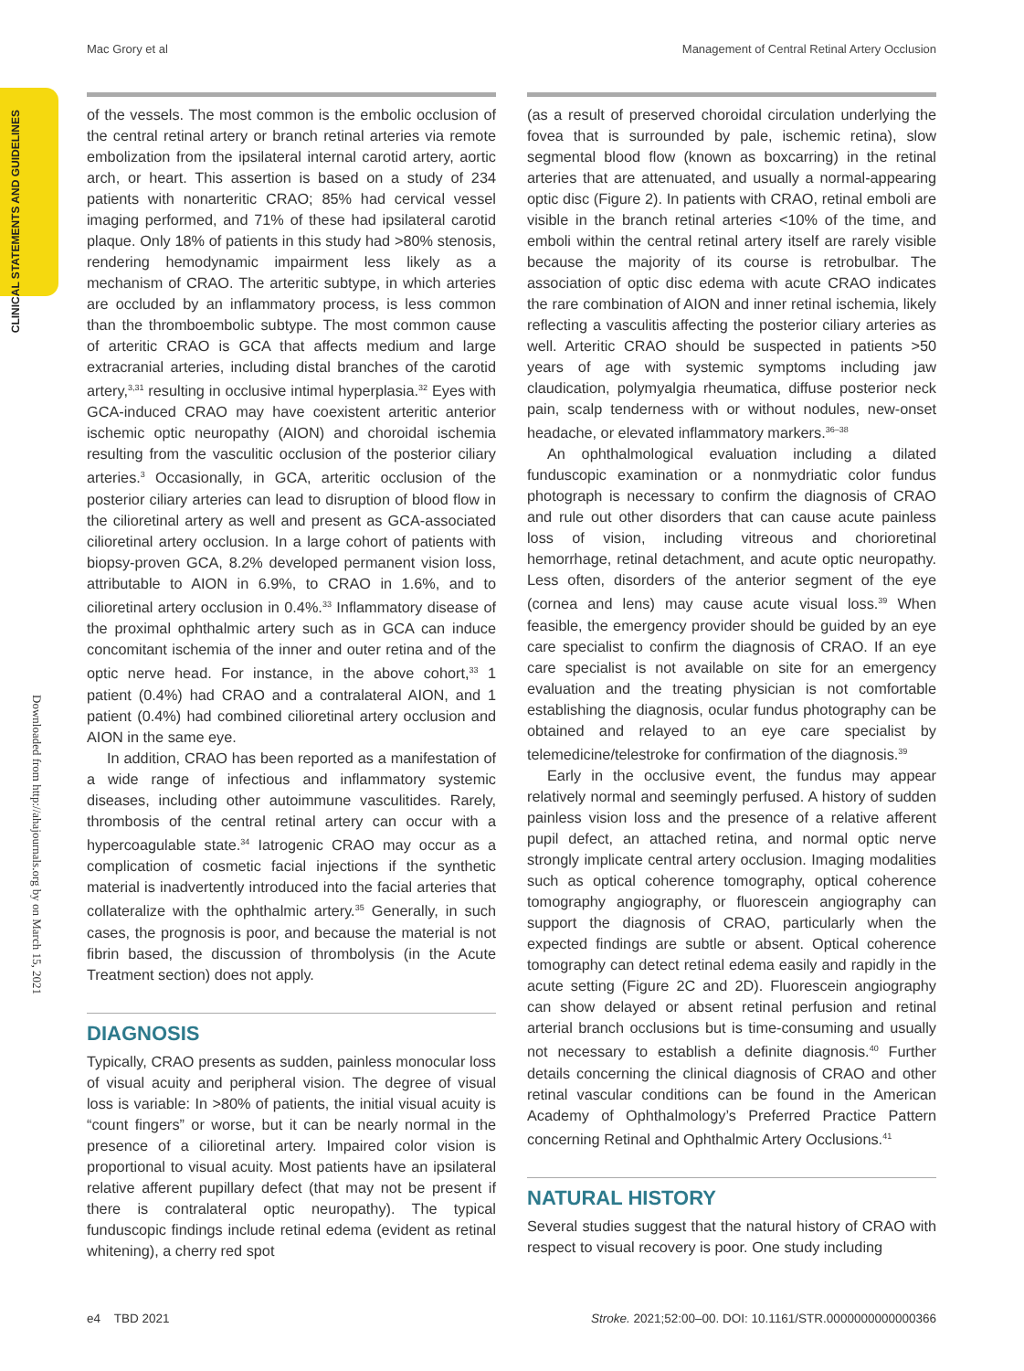Mac Grory et al Management of Central Retinal Artery Occlusion
CLINICAL STATEMENTS AND GUIDELINES
Downloaded from http://ahajournals.org by on March 15, 2021
of the vessels. The most common is the embolic occlusion of the central retinal artery or branch retinal arteries via remote embolization from the ipsilateral internal carotid artery, aortic arch, or heart. This assertion is based on a study of 234 patients with nonarteritic CRAO; 85% had cervical vessel imaging performed, and 71% of these had ipsilateral carotid plaque. Only 18% of patients in this study had >80% stenosis, rendering hemodynamic impairment less likely as a mechanism of CRAO. The arteritic subtype, in which arteries are occluded by an inflammatory process, is less common than the thromboembolic subtype. The most common cause of arteritic CRAO is GCA that affects medium and large extracranial arteries, including distal branches of the carotid artery,<sup>3,31</sup> resulting in occlusive intimal hyperplasia.<sup>32</sup> Eyes with GCA-induced CRAO may have coexistent arteritic anterior ischemic optic neuropathy (AION) and choroidal ischemia resulting from the vasculitic occlusion of the posterior ciliary arteries.<sup>3</sup> Occasionally, in GCA, arteritic occlusion of the posterior ciliary arteries can lead to disruption of blood flow in the cilioretinal artery as well and present as GCA-associated cilioretinal artery occlusion. In a large cohort of patients with biopsy-proven GCA, 8.2% developed permanent vision loss, attributable to AION in 6.9%, to CRAO in 1.6%, and to cilioretinal artery occlusion in 0.4%.<sup>33</sup> Inflammatory disease of the proximal ophthalmic artery such as in GCA can induce concomitant ischemia of the inner and outer retina and of the optic nerve head. For instance, in the above cohort,<sup>33</sup> 1 patient (0.4%) had CRAO and a contralateral AION, and 1 patient (0.4%) had combined cilioretinal artery occlusion and AION in the same eye.
In addition, CRAO has been reported as a manifestation of a wide range of infectious and inflammatory systemic diseases, including other autoimmune vasculitides. Rarely, thrombosis of the central retinal artery can occur with a hypercoagulable state.<sup>34</sup> Iatrogenic CRAO may occur as a complication of cosmetic facial injections if the synthetic material is inadvertently introduced into the facial arteries that collateralize with the ophthalmic artery.<sup>35</sup> Generally, in such cases, the prognosis is poor, and because the material is not fibrin based, the discussion of thrombolysis (in the Acute Treatment section) does not apply.
DIAGNOSIS
Typically, CRAO presents as sudden, painless monocular loss of visual acuity and peripheral vision. The degree of visual loss is variable: In >80% of patients, the initial visual acuity is “count fingers” or worse, but it can be nearly normal in the presence of a cilioretinal artery. Impaired color vision is proportional to visual acuity. Most patients have an ipsilateral relative afferent pupillary defect (that may not be present if there is contralateral optic neuropathy). The typical funduscopic findings include retinal edema (evident as retinal whitening), a cherry red spot
(as a result of preserved choroidal circulation underlying the fovea that is surrounded by pale, ischemic retina), slow segmental blood flow (known as boxcarring) in the retinal arteries that are attenuated, and usually a normal-appearing optic disc (Figure 2). In patients with CRAO, retinal emboli are visible in the branch retinal arteries <10% of the time, and emboli within the central retinal artery itself are rarely visible because the majority of its course is retrobulbar. The association of optic disc edema with acute CRAO indicates the rare combination of AION and inner retinal ischemia, likely reflecting a vasculitis affecting the posterior ciliary arteries as well. Arteritic CRAO should be suspected in patients >50 years of age with systemic symptoms including jaw claudication, polymyalgia rheumatica, diffuse posterior neck pain, scalp tenderness with or without nodules, new-onset headache, or elevated inflammatory markers.<sup>36–38</sup>
An ophthalmological evaluation including a dilated funduscopic examination or a nonmydriatic color fundus photograph is necessary to confirm the diagnosis of CRAO and rule out other disorders that can cause acute painless loss of vision, including vitreous and chorioretinal hemorrhage, retinal detachment, and acute optic neuropathy. Less often, disorders of the anterior segment of the eye (cornea and lens) may cause acute visual loss.<sup>39</sup> When feasible, the emergency provider should be guided by an eye care specialist to confirm the diagnosis of CRAO. If an eye care specialist is not available on site for an emergency evaluation and the treating physician is not comfortable establishing the diagnosis, ocular fundus photography can be obtained and relayed to an eye care specialist by telemedicine/telestroke for confirmation of the diagnosis.<sup>39</sup>
Early in the occlusive event, the fundus may appear relatively normal and seemingly perfused. A history of sudden painless vision loss and the presence of a relative afferent pupil defect, an attached retina, and normal optic nerve strongly implicate central artery occlusion. Imaging modalities such as optical coherence tomography, optical coherence tomography angiography, or fluorescein angiography can support the diagnosis of CRAO, particularly when the expected findings are subtle or absent. Optical coherence tomography can detect retinal edema easily and rapidly in the acute setting (Figure 2C and 2D). Fluorescein angiography can show delayed or absent retinal perfusion and retinal arterial branch occlusions but is time-consuming and usually not necessary to establish a definite diagnosis.<sup>40</sup> Further details concerning the clinical diagnosis of CRAO and other retinal vascular conditions can be found in the American Academy of Ophthalmology’s Preferred Practice Pattern concerning Retinal and Ophthalmic Artery Occlusions.<sup>41</sup>
NATURAL HISTORY
Several studies suggest that the natural history of CRAO with respect to visual recovery is poor. One study including
e4 TBD 2021 Stroke. 2021;52:00–00. DOI: 10.1161/STR.0000000000000366